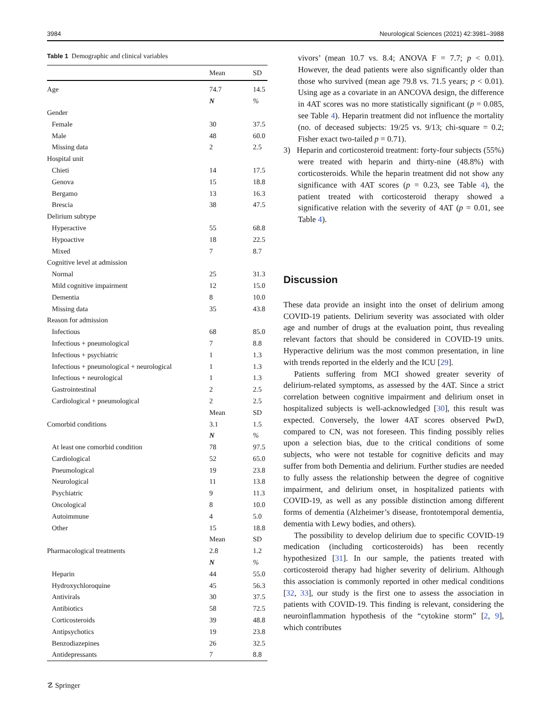3984 Neurological Sciences (2021) 42:3981–3988
Table 1 Demographic and clinical variables
| | Mean | SD |
| --- | --- | --- |
| Age | 74.7 | 14.5 |
| | N | % |
| Gender | | |
| Female | 30 | 37.5 |
| Male | 48 | 60.0 |
| Missing data | 2 | 2.5 |
| Hospital unit | | |
| Chieti | 14 | 17.5 |
| Genova | 15 | 18.8 |
| Bergamo | 13 | 16.3 |
| Brescia | 38 | 47.5 |
| Delirium subtype | | |
| Hyperactive | 55 | 68.8 |
| Hypoactive | 18 | 22.5 |
| Mixed | 7 | 8.7 |
| Cognitive level at admission | | |
| Normal | 25 | 31.3 |
| Mild cognitive impairment | 12 | 15.0 |
| Dementia | 8 | 10.0 |
| Missing data | 35 | 43.8 |
| Reason for admission | | |
| Infectious | 68 | 85.0 |
| Infectious + pneumological | 7 | 8.8 |
| Infectious + psychiatric | 1 | 1.3 |
| Infectious + pneumological + neurological | 1 | 1.3 |
| Infectious + neurological | 1 | 1.3 |
| Gastrointestinal | 2 | 2.5 |
| Cardiological + pneumological | 2 | 2.5 |
| | Mean | SD |
| Comorbid conditions | 3.1 | 1.5 |
| | N | % |
| At least one comorbid condition | 78 | 97.5 |
| Cardiological | 52 | 65.0 |
| Pneumological | 19 | 23.8 |
| Neurological | 11 | 13.8 |
| Psychiatric | 9 | 11.3 |
| Oncological | 8 | 10.0 |
| Autoimmune | 4 | 5.0 |
| Other | 15 | 18.8 |
| | Mean | SD |
| Pharmacological treatments | 2.8 | 1.2 |
| | N | % |
| Heparin | 44 | 55.0 |
| Hydroxychloroquine | 45 | 56.3 |
| Antivirals | 30 | 37.5 |
| Antibiotics | 58 | 72.5 |
| Corticosteroids | 39 | 48.8 |
| Antipsychotics | 19 | 23.8 |
| Benzodiazepines | 26 | 32.5 |
| Antidepressants | 7 | 8.8 |
vivors’ (mean 10.7 vs. 8.4; ANOVA F = 7.7; p < 0.01). However, the dead patients were also significantly older than those who survived (mean age 79.8 vs. 71.5 years; p < 0.01). Using age as a covariate in an ANCOVA design, the difference in 4AT scores was no more statistically significant (p = 0.085, see Table 4). Heparin treatment did not influence the mortality (no. of deceased subjects: 19/25 vs. 9/13; chi-square = 0.2; Fisher exact two-tailed p = 0.71).
3) Heparin and corticosteroid treatment: forty-four subjects (55%) were treated with heparin and thirty-nine (48.8%) with corticosteroids. While the heparin treatment did not show any significance with 4AT scores (p = 0.23, see Table 4), the patient treated with corticosteroid therapy showed a significative relation with the severity of 4AT (p = 0.01, see Table 4).
Discussion
These data provide an insight into the onset of delirium among COVID-19 patients. Delirium severity was associated with older age and number of drugs at the evaluation point, thus revealing relevant factors that should be considered in COVID-19 units. Hyperactive delirium was the most common presentation, in line with trends reported in the elderly and the ICU [29].
Patients suffering from MCI showed greater severity of delirium-related symptoms, as assessed by the 4AT. Since a strict correlation between cognitive impairment and delirium onset in hospitalized subjects is well-acknowledged [30], this result was expected. Conversely, the lower 4AT scores observed PwD, compared to CN, was not foreseen. This finding possibly relies upon a selection bias, due to the critical conditions of some subjects, who were not testable for cognitive deficits and may suffer from both Dementia and delirium. Further studies are needed to fully assess the relationship between the degree of cognitive impairment, and delirium onset, in hospitalized patients with COVID-19, as well as any possible distinction among different forms of dementia (Alzheimer’s disease, frontotemporal dementia, dementia with Lewy bodies, and others).
The possibility to develop delirium due to specific COVID-19 medication (including corticosteroids) has been recently hypothesized [31]. In our sample, the patients treated with corticosteroid therapy had higher severity of delirium. Although this association is commonly reported in other medical conditions [32, 33], our study is the first one to assess the association in patients with COVID-19. This finding is relevant, considering the neuroinflammation hypothesis of the “cytokine storm” [2, 9], which contributes
☡ Springer